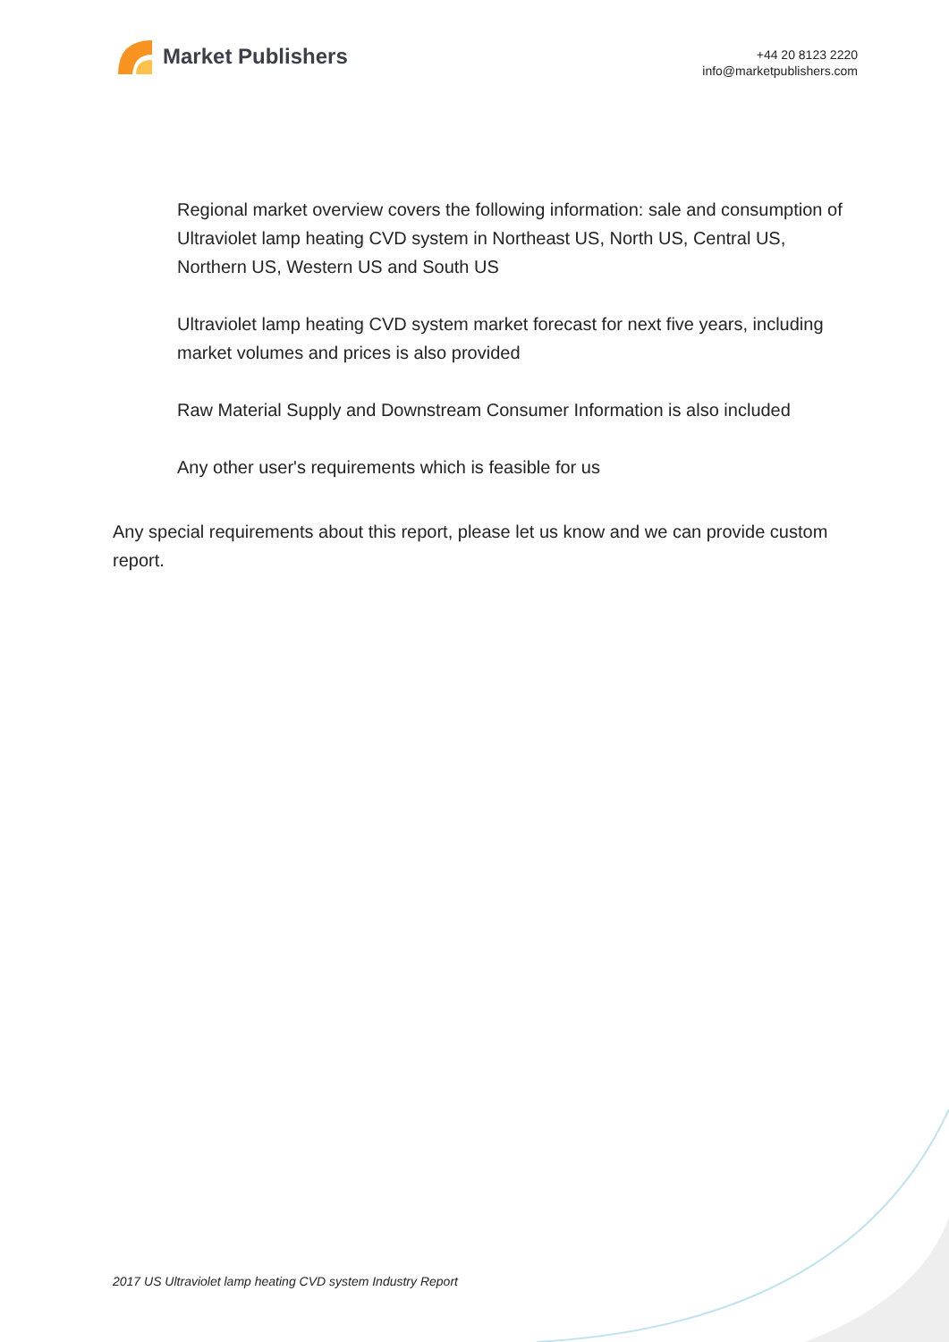Market Publishers
+44 20 8123 2220
info@marketpublishers.com
Regional market overview covers the following information: sale and consumption of Ultraviolet lamp heating CVD system in Northeast US, North US, Central US, Northern US, Western US and South US
Ultraviolet lamp heating CVD system market forecast for next five years, including market volumes and prices is also provided
Raw Material Supply and Downstream Consumer Information is also included
Any other user's requirements which is feasible for us
Any special requirements about this report, please let us know and we can provide custom report.
2017 US Ultraviolet lamp heating CVD system Industry Report